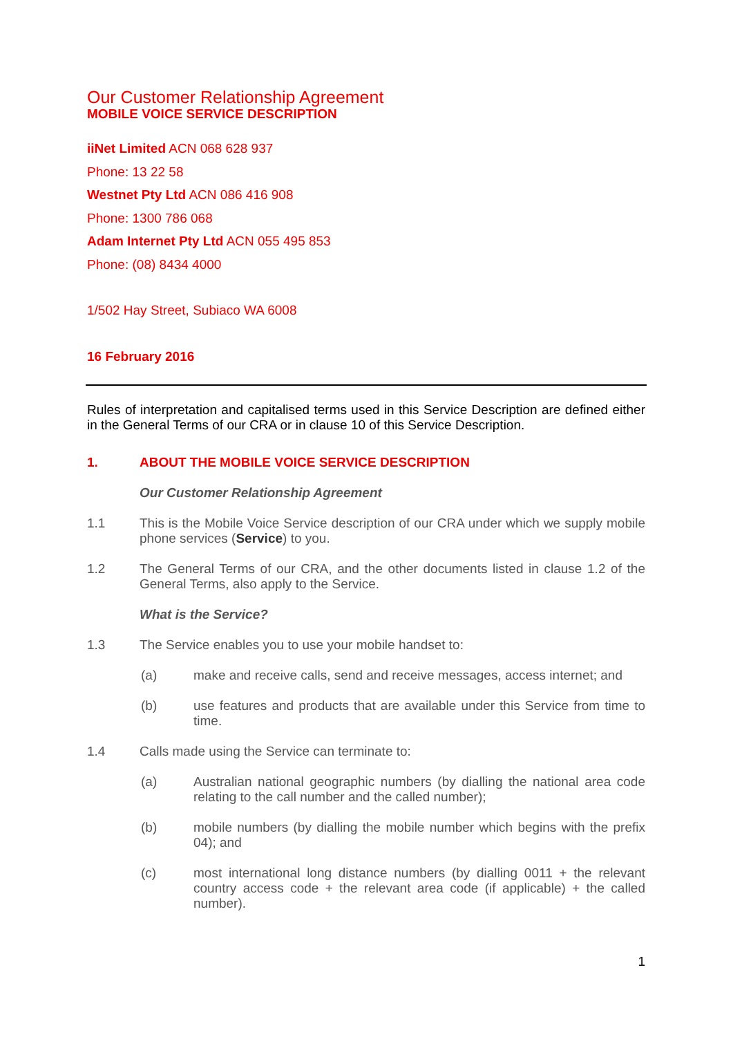Our Customer Relationship Agreement
MOBILE VOICE SERVICE DESCRIPTION
iiNet Limited ACN 068 628 937
Phone: 13 22 58
Westnet Pty Ltd ACN 086 416 908
Phone: 1300 786 068
Adam Internet Pty Ltd ACN 055 495 853
Phone: (08) 8434 4000
1/502 Hay Street, Subiaco WA 6008
16 February 2016
Rules of interpretation and capitalised terms used in this Service Description are defined either in the General Terms of our CRA or in clause 10 of this Service Description.
1. ABOUT THE MOBILE VOICE SERVICE DESCRIPTION
Our Customer Relationship Agreement
1.1 This is the Mobile Voice Service description of our CRA under which we supply mobile phone services (Service) to you.
1.2 The General Terms of our CRA, and the other documents listed in clause 1.2 of the General Terms, also apply to the Service.
What is the Service?
1.3 The Service enables you to use your mobile handset to:
(a) make and receive calls, send and receive messages, access internet; and
(b) use features and products that are available under this Service from time to time.
1.4 Calls made using the Service can terminate to:
(a) Australian national geographic numbers (by dialling the national area code relating to the call number and the called number);
(b) mobile numbers (by dialling the mobile number which begins with the prefix 04); and
(c) most international long distance numbers (by dialling 0011 + the relevant country access code + the relevant area code (if applicable) + the called number).
1